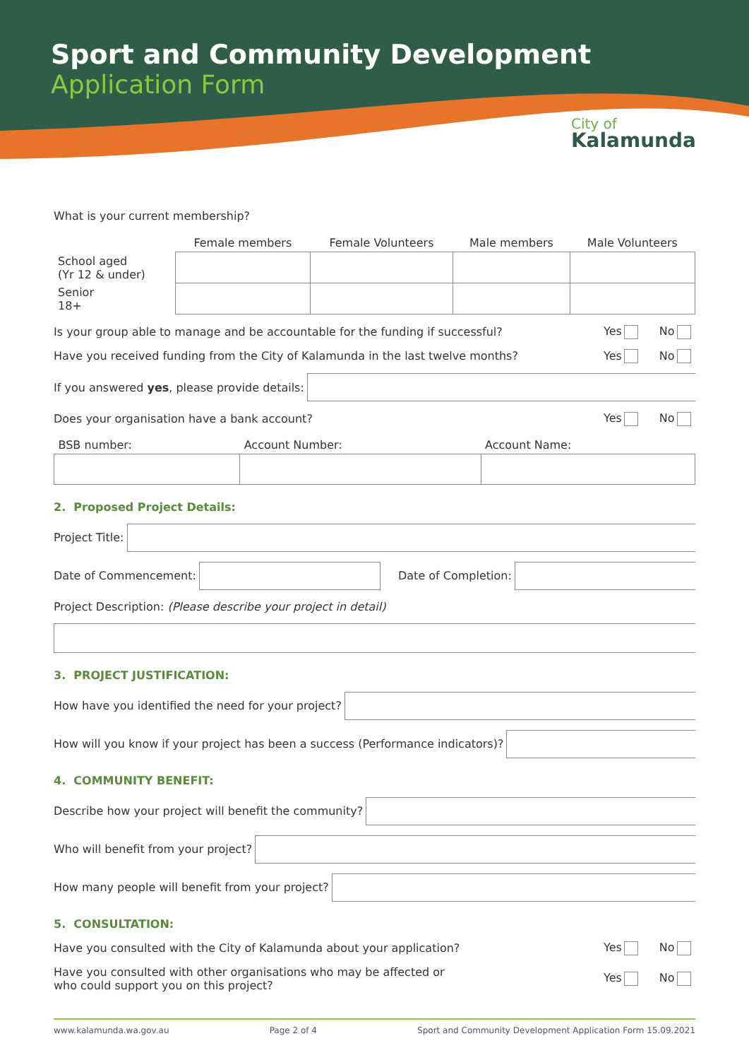Sport and Community Development
Application Form
City of
Kalamunda
What is your current membership?
| | Female members | Female Volunteers | Male members | Male Volunteers |
| --- | --- | --- | --- | --- |
| School aged (Yr 12 & under) | | | | |
| Senior 18+ | | | | |
Is your group able to manage and be accountable for the funding if successful? Yes No
Have you received funding from the City of Kalamunda in the last twelve months? Yes No
If you answered yes, please provide details:
Does your organisation have a bank account? Yes No
| BSB number: | Account Number: | Account Name: |
2. Proposed Project Details:
Project Title:
Date of Commencement: Date of Completion:
Project Description: (Please describe your project in detail)
3. PROJECT JUSTIFICATION:
How have you identified the need for your project?
How will you know if your project has been a success (Performance indicators)?
4. COMMUNITY BENEFIT:
Describe how your project will benefit the community?
Who will benefit from your project?
How many people will benefit from your project?
5. CONSULTATION:
Have you consulted with the City of Kalamunda about your application? Yes No
Have you consulted with other organisations who may be affected or
who could support you on this project? Yes No
www.kalamunda.wa.gov.au Page 2 of 4 Sport and Community Development Application Form 15.09.2021